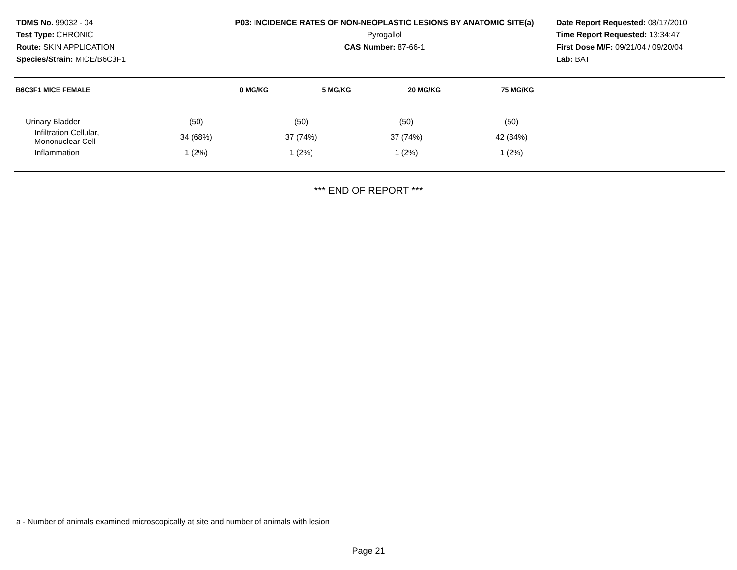TDMS No. 99032 - 04
Test Type: CHRONIC
Route: SKIN APPLICATION
Species/Strain: MICE/B6C3F1
P03: INCIDENCE RATES OF NON-NEOPLASTIC LESIONS BY ANATOMIC SITE(a)
Pyrogallol
CAS Number: 87-66-1
Date Report Requested: 08/17/2010
Time Report Requested: 13:34:47
First Dose M/F: 09/21/04 / 09/20/04
Lab: BAT
| B6C3F1 MICE FEMALE | 0 MG/KG | 5 MG/KG | 20 MG/KG | 75 MG/KG |
| --- | --- | --- | --- | --- |
| Urinary Bladder | (50) | (50) | (50) | (50) |
| Infiltration Cellular, Mononuclear Cell | 34 (68%) | 37 (74%) | 37 (74%) | 42 (84%) |
| Inflammation | 1 (2%) | 1 (2%) | 1 (2%) | 1 (2%) |
*** END OF REPORT ***
a - Number of animals examined microscopically at site and number of animals with lesion
Page 21